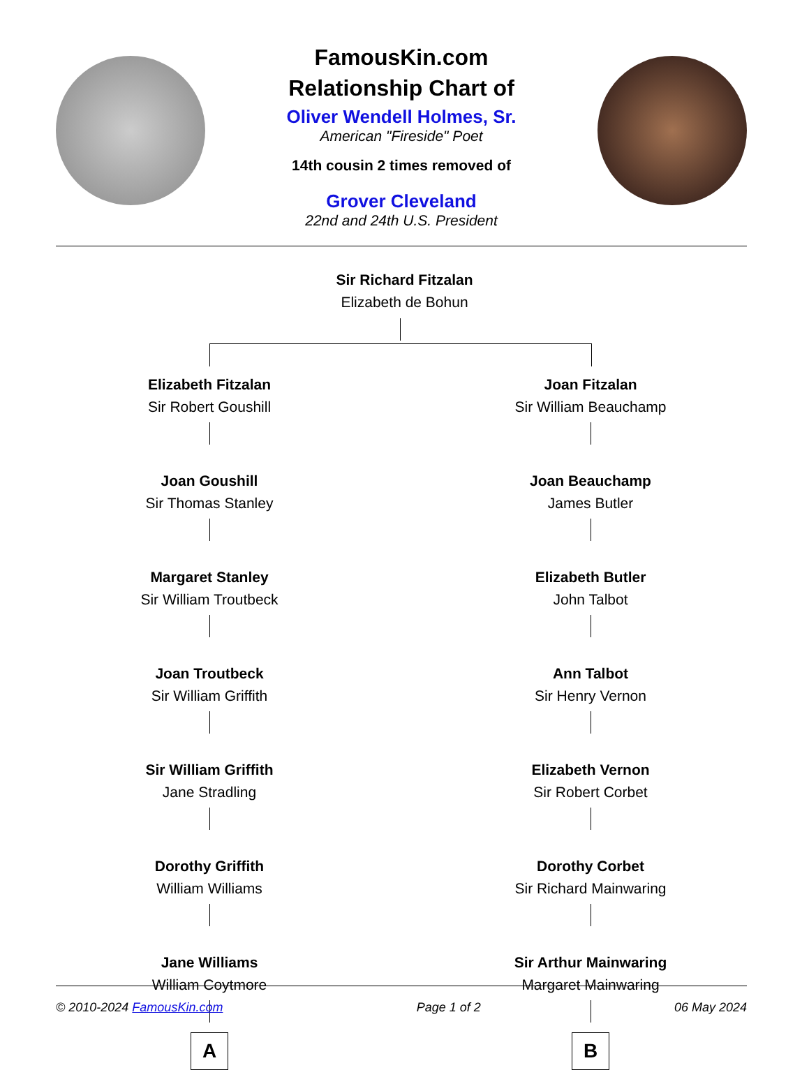FamousKin.com
Relationship Chart of
Oliver Wendell Holmes, Sr.
American "Fireside" Poet
14th cousin 2 times removed of
Grover Cleveland
22nd and 24th U.S. President
Sir Richard Fitzalan
Elizabeth de Bohun
Elizabeth Fitzalan
Sir Robert Goushill
Joan Goushill
Sir Thomas Stanley
Margaret Stanley
Sir William Troutbeck
Joan Troutbeck
Sir William Griffith
Sir William Griffith
Jane Stradling
Dorothy Griffith
William Williams
Jane Williams
William Coytmore
A
Joan Fitzalan
Sir William Beauchamp
Joan Beauchamp
James Butler
Elizabeth Butler
John Talbot
Ann Talbot
Sir Henry Vernon
Elizabeth Vernon
Sir Robert Corbet
Dorothy Corbet
Sir Richard Mainwaring
Sir Arthur Mainwaring
Margaret Mainwaring
B
© 2010-2024 FamousKin.com Page 1 of 2 06 May 2024